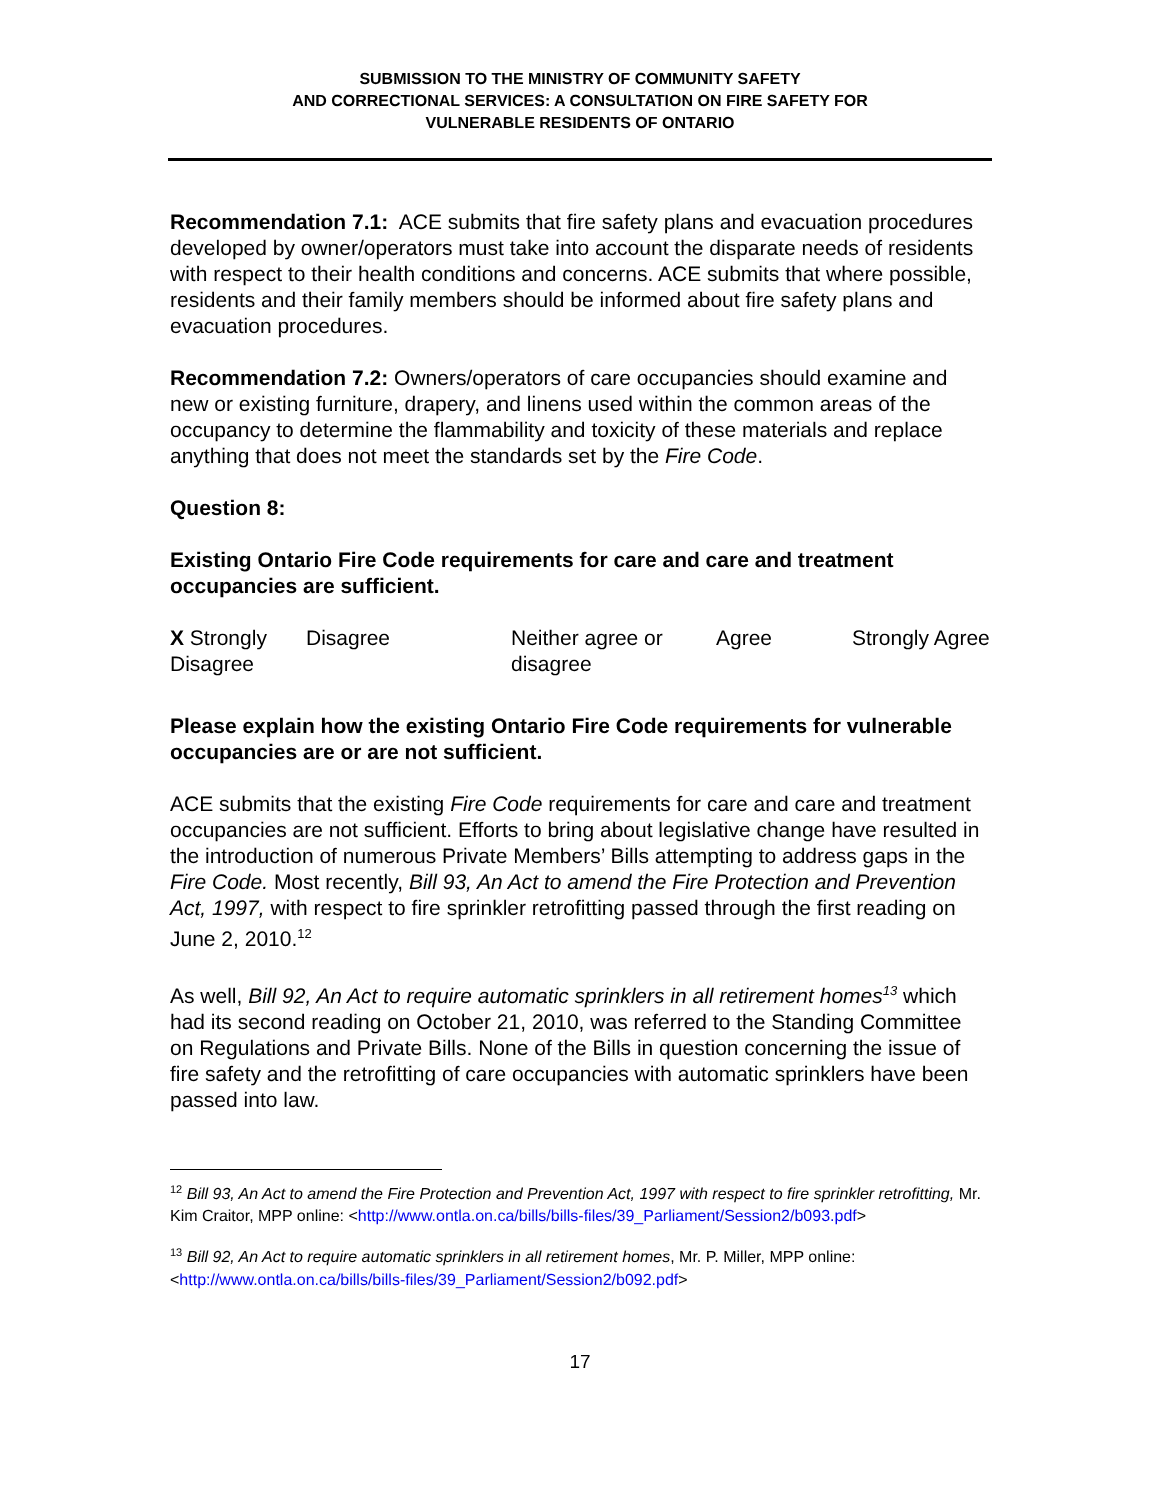SUBMISSION TO THE MINISTRY OF COMMUNITY SAFETY
AND CORRECTIONAL SERVICES: A CONSULTATION ON FIRE SAFETY FOR
VULNERABLE RESIDENTS OF ONTARIO
Recommendation 7.1: ACE submits that fire safety plans and evacuation procedures developed by owner/operators must take into account the disparate needs of residents with respect to their health conditions and concerns. ACE submits that where possible, residents and their family members should be informed about fire safety plans and evacuation procedures.
Recommendation 7.2: Owners/operators of care occupancies should examine and new or existing furniture, drapery, and linens used within the common areas of the occupancy to determine the flammability and toxicity of these materials and replace anything that does not meet the standards set by the Fire Code.
Question 8:
Existing Ontario Fire Code requirements for care and care and treatment occupancies are sufficient.
| X Strongly Disagree | Disagree | Neither agree or disagree | Agree | Strongly Agree |
Please explain how the existing Ontario Fire Code requirements for vulnerable occupancies are or are not sufficient.
ACE submits that the existing Fire Code requirements for care and care and treatment occupancies are not sufficient. Efforts to bring about legislative change have resulted in the introduction of numerous Private Members’ Bills attempting to address gaps in the Fire Code. Most recently, Bill 93, An Act to amend the Fire Protection and Prevention Act, 1997, with respect to fire sprinkler retrofitting passed through the first reading on June 2, 2010.<sup>12</sup>
As well, Bill 92, An Act to require automatic sprinklers in all retirement homes<sup>13</sup> which had its second reading on October 21, 2010, was referred to the Standing Committee on Regulations and Private Bills. None of the Bills in question concerning the issue of fire safety and the retrofitting of care occupancies with automatic sprinklers have been passed into law.
<sup>12</sup> Bill 93, An Act to amend the Fire Protection and Prevention Act, 1997 with respect to fire sprinkler retrofitting, Mr. Kim Craitor, MPP online: <http://www.ontla.on.ca/bills/bills-files/39_Parliament/Session2/b093.pdf>
<sup>13</sup> Bill 92, An Act to require automatic sprinklers in all retirement homes, Mr. P. Miller, MPP online: <http://www.ontla.on.ca/bills/bills-files/39_Parliament/Session2/b092.pdf>
17